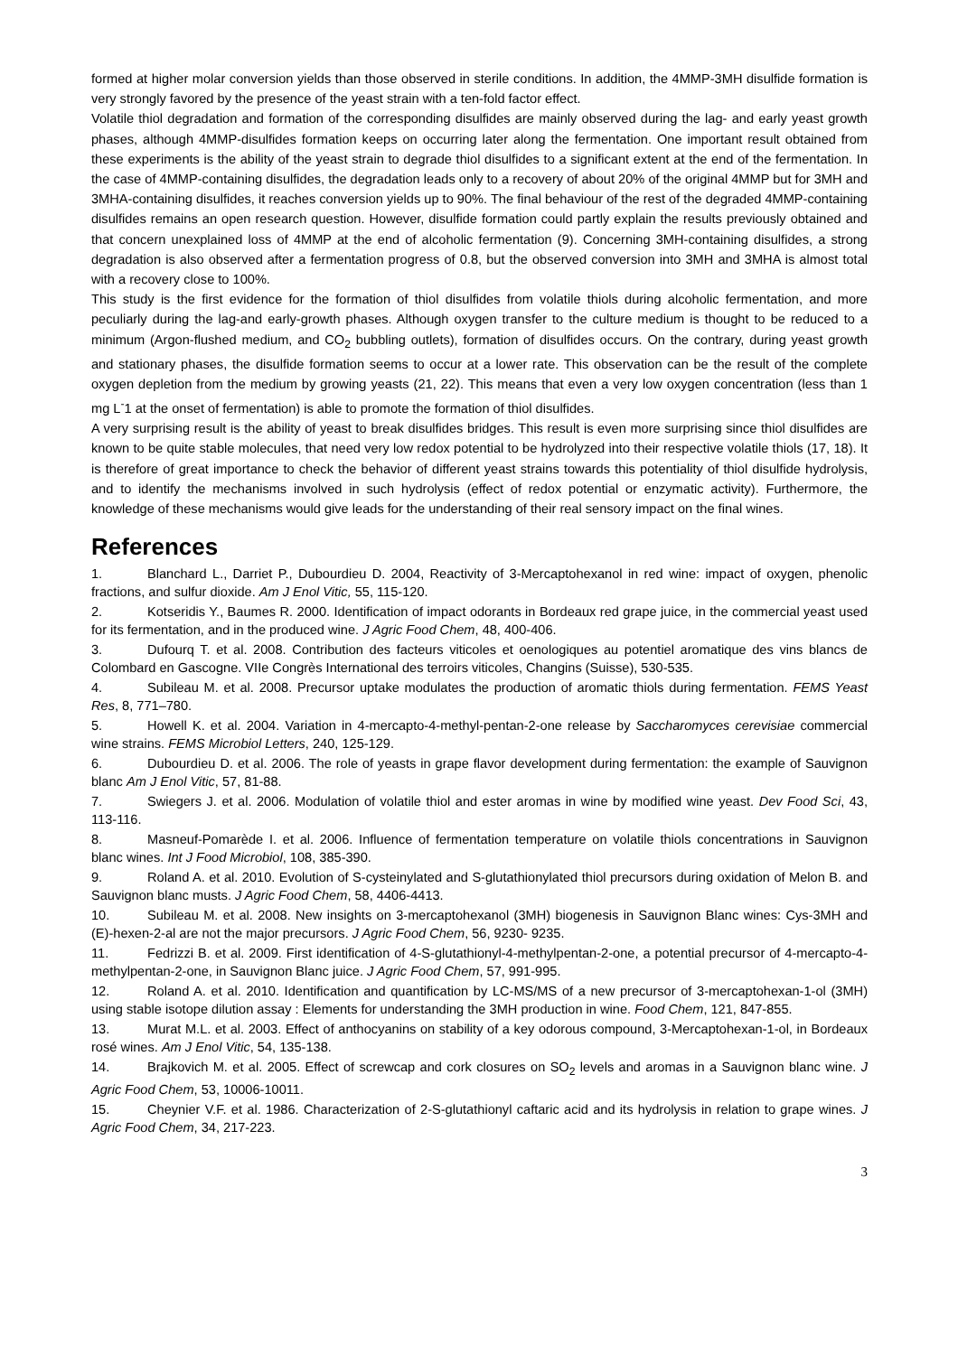formed at higher molar conversion yields than those observed in sterile conditions. In addition, the 4MMP-3MH disulfide formation is very strongly favored by the presence of the yeast strain with a ten-fold factor effect.
Volatile thiol degradation and formation of the corresponding disulfides are mainly observed during the lag- and early yeast growth phases, although 4MMP-disulfides formation keeps on occurring later along the fermentation. One important result obtained from these experiments is the ability of the yeast strain to degrade thiol disulfides to a significant extent at the end of the fermentation. In the case of 4MMP-containing disulfides, the degradation leads only to a recovery of about 20% of the original 4MMP but for 3MH and 3MHA-containing disulfides, it reaches conversion yields up to 90%. The final behaviour of the rest of the degraded 4MMP-containing disulfides remains an open research question. However, disulfide formation could partly explain the results previously obtained and that concern unexplained loss of 4MMP at the end of alcoholic fermentation (9). Concerning 3MH-containing disulfides, a strong degradation is also observed after a fermentation progress of 0.8, but the observed conversion into 3MH and 3MHA is almost total with a recovery close to 100%.
This study is the first evidence for the formation of thiol disulfides from volatile thiols during alcoholic fermentation, and more peculiarly during the lag-and early-growth phases. Although oxygen transfer to the culture medium is thought to be reduced to a minimum (Argon-flushed medium, and CO<sub>2</sub> bubbling outlets), formation of disulfides occurs. On the contrary, during yeast growth and stationary phases, the disulfide formation seems to occur at a lower rate. This observation can be the result of the complete oxygen depletion from the medium by growing yeasts (21, 22). This means that even a very low oxygen concentration (less than 1 mg L<sup>-</sup>1 at the onset of fermentation) is able to promote the formation of thiol disulfides.
A very surprising result is the ability of yeast to break disulfides bridges. This result is even more surprising since thiol disulfides are known to be quite stable molecules, that need very low redox potential to be hydrolyzed into their respective volatile thiols (17, 18). It is therefore of great importance to check the behavior of different yeast strains towards this potentiality of thiol disulfide hydrolysis, and to identify the mechanisms involved in such hydrolysis (effect of redox potential or enzymatic activity). Furthermore, the knowledge of these mechanisms would give leads for the understanding of their real sensory impact on the final wines.
References
1. Blanchard L., Darriet P., Dubourdieu D. 2004, Reactivity of 3-Mercaptohexanol in red wine: impact of oxygen, phenolic fractions, and sulfur dioxide. Am J Enol Vitic, 55, 115-120.
2. Kotseridis Y., Baumes R. 2000. Identification of impact odorants in Bordeaux red grape juice, in the commercial yeast used for its fermentation, and in the produced wine. J Agric Food Chem, 48, 400-406.
3. Dufourq T. et al. 2008. Contribution des facteurs viticoles et oenologiques au potentiel aromatique des vins blancs de Colombard en Gascogne. VIIe Congrès International des terroirs viticoles, Changins (Suisse), 530-535.
4. Subileau M. et al. 2008. Precursor uptake modulates the production of aromatic thiols during fermentation. FEMS Yeast Res, 8, 771–780.
5. Howell K. et al. 2004. Variation in 4-mercapto-4-methyl-pentan-2-one release by Saccharomyces cerevisiae commercial wine strains. FEMS Microbiol Letters, 240, 125-129.
6. Dubourdieu D. et al. 2006. The role of yeasts in grape flavor development during fermentation: the example of Sauvignon blanc Am J Enol Vitic, 57, 81-88.
7. Swiegers J. et al. 2006. Modulation of volatile thiol and ester aromas in wine by modified wine yeast. Dev Food Sci, 43, 113-116.
8. Masneuf-Pomarède I. et al. 2006. Influence of fermentation temperature on volatile thiols concentrations in Sauvignon blanc wines. Int J Food Microbiol, 108, 385-390.
9. Roland A. et al. 2010. Evolution of S-cysteinylated and S-glutathionylated thiol precursors during oxidation of Melon B. and Sauvignon blanc musts. J Agric Food Chem, 58, 4406-4413.
10. Subileau M. et al. 2008. New insights on 3-mercaptohexanol (3MH) biogenesis in Sauvignon Blanc wines: Cys-3MH and (E)-hexen-2-al are not the major precursors. J Agric Food Chem, 56, 9230- 9235.
11. Fedrizzi B. et al. 2009. First identification of 4-S-glutathionyl-4-methylpentan-2-one, a potential precursor of 4-mercapto-4-methylpentan-2-one, in Sauvignon Blanc juice. J Agric Food Chem, 57, 991-995.
12. Roland A. et al. 2010. Identification and quantification by LC-MS/MS of a new precursor of 3-mercaptohexan-1-ol (3MH) using stable isotope dilution assay : Elements for understanding the 3MH production in wine. Food Chem, 121, 847-855.
13. Murat M.L. et al. 2003. Effect of anthocyanins on stability of a key odorous compound, 3-Mercaptohexan-1-ol, in Bordeaux rosé wines. Am J Enol Vitic, 54, 135-138.
14. Brajkovich M. et al. 2005. Effect of screwcap and cork closures on SO<sub>2</sub> levels and aromas in a Sauvignon blanc wine. J Agric Food Chem, 53, 10006-10011.
15. Cheynier V.F. et al. 1986. Characterization of 2-S-glutathionyl caftaric acid and its hydrolysis in relation to grape wines. J Agric Food Chem, 34, 217-223.
3